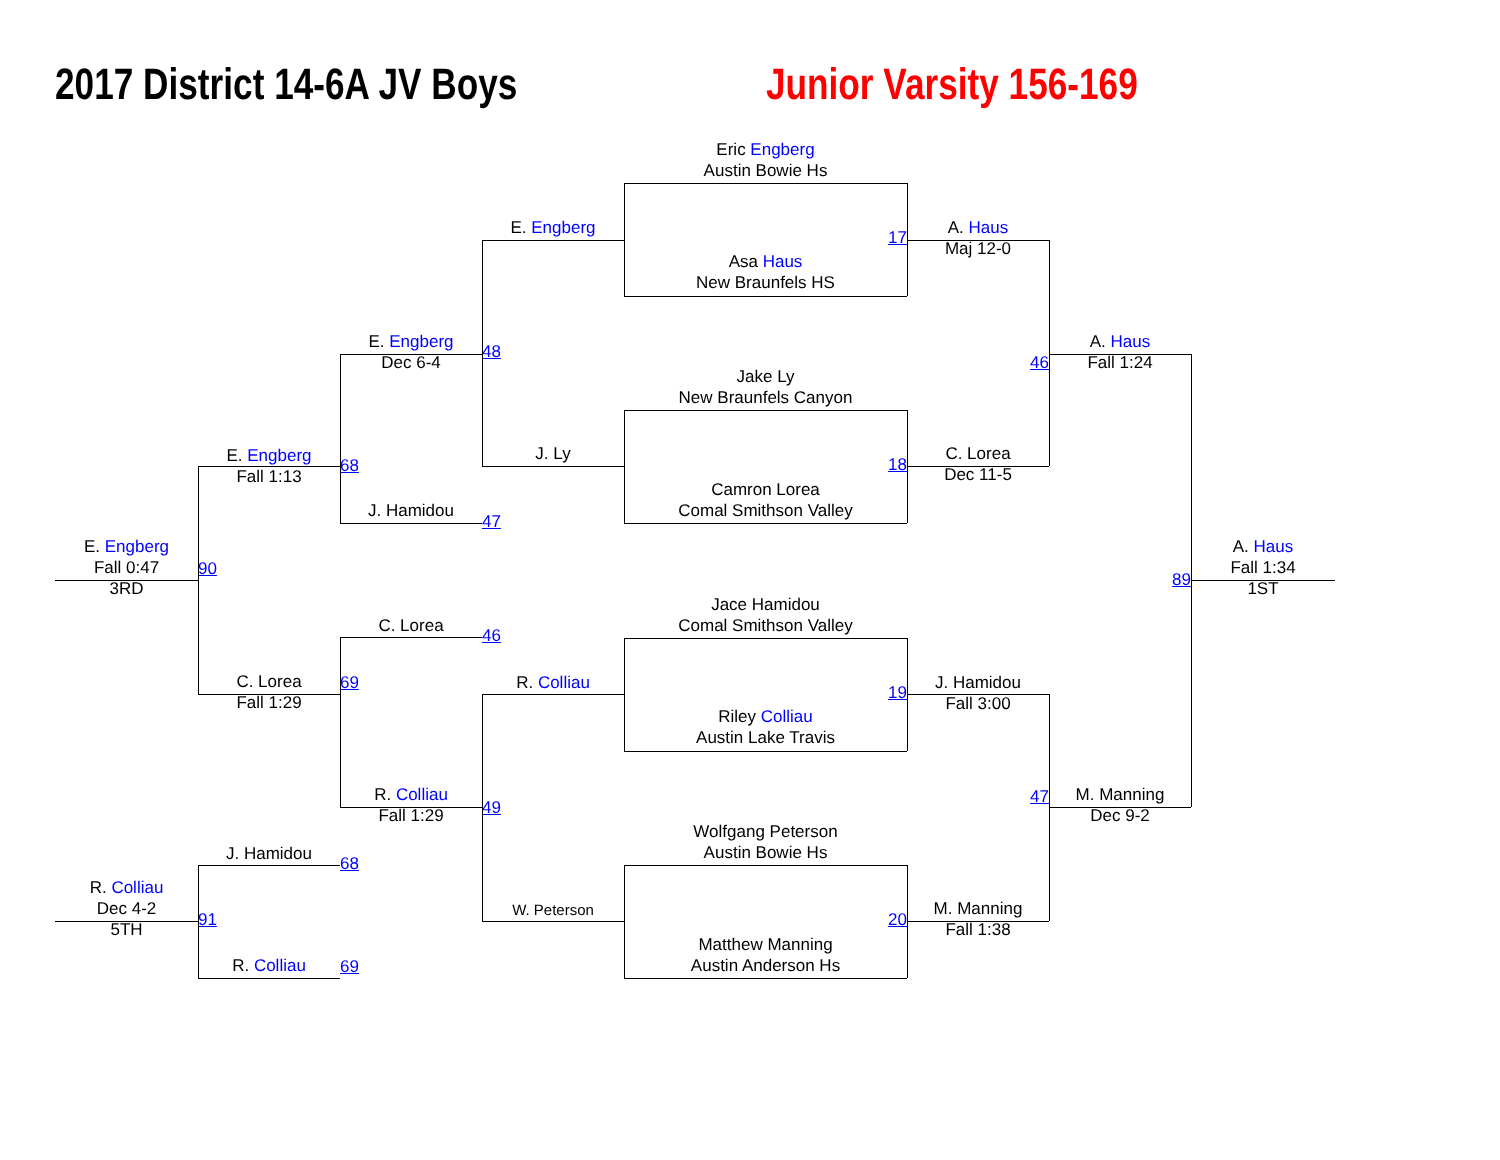2017 District 14-6A JV Boys
Junior Varsity 156-169
Eric Engberg
Austin Bowie Hs
E. Engberg
17
A. Haus
Maj 12-0
Asa Haus
New Braunfels HS
E. Engberg
Dec 6-4
48
46
A. Haus
Fall 1:24
Jake Ly
New Braunfels Canyon
E. Engberg
Fall 1:13
68
J. Ly
18
C. Lorea
Dec 11-5
Camron Lorea
Comal Smithson Valley
J. Hamidou
47
E. Engberg
Fall 0:47
3RD
90
89
A. Haus
Fall 1:34
1ST
Jace Hamidou
Comal Smithson Valley
C. Lorea
46
C. Lorea
Fall 1:29
69
R. Colliau
19
J. Hamidou
Fall 3:00
Riley Colliau
Austin Lake Travis
R. Colliau
Fall 1:29
49
47
M. Manning
Dec 9-2
Wolfgang Peterson
Austin Bowie Hs
J. Hamidou
68
R. Colliau
Dec 4-2
5TH
91
W. Peterson
20
M. Manning
Fall 1:38
Matthew Manning
Austin Anderson Hs
R. Colliau
69